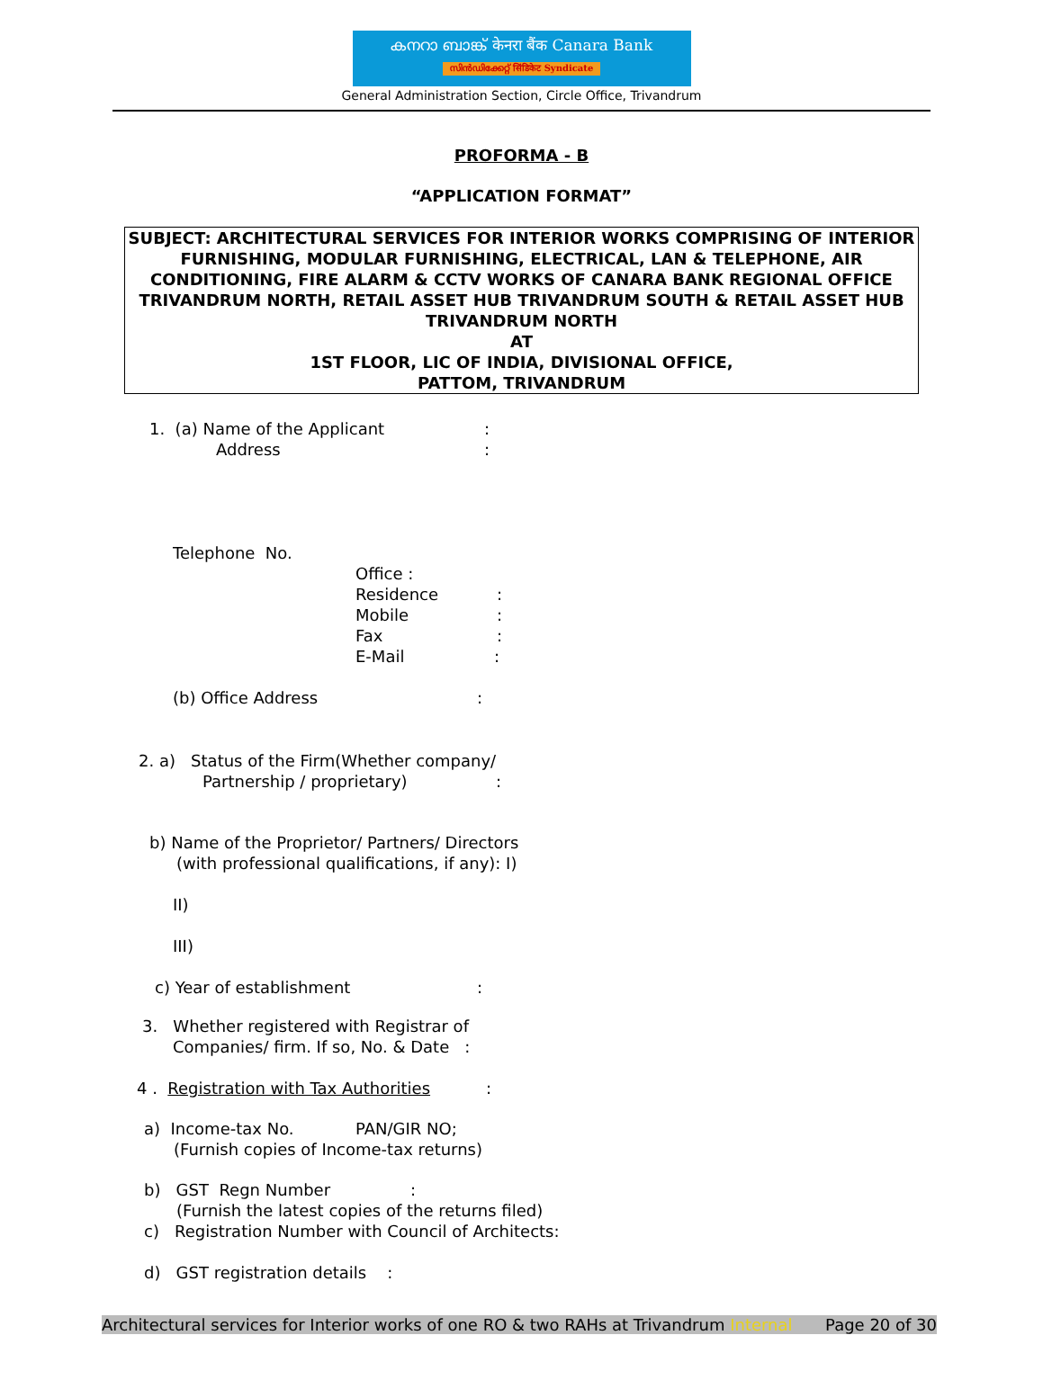കനറാ ബാങ്ക് केनरा बैंक Canara Bank
സിൻഡിക്കേറ്റ് सिंडिकेट Syndicate
General Administration Section, Circle Office, Trivandrum
PROFORMA - B
“APPLICATION FORMAT”
SUBJECT: ARCHITECTURAL SERVICES FOR INTERIOR WORKS COMPRISING OF INTERIOR FURNISHING, MODULAR FURNISHING, ELECTRICAL, LAN & TELEPHONE, AIR CONDITIONING, FIRE ALARM & CCTV WORKS OF CANARA BANK REGIONAL OFFICE TRIVANDRUM NORTH, RETAIL ASSET HUB TRIVANDRUM SOUTH & RETAIL ASSET HUB TRIVANDRUM NORTH
AT
1ST FLOOR, LIC OF INDIA, DIVISIONAL OFFICE,
PATTOM, TRIVANDRUM
1. (a) Name of the Applicant:
Address:
Telephone No. Office : Residence:
Mobile:
Fax:
E-Mail:
(b) Office Address:
2. a) Status of the Firm(Whether company/ Partnership / proprietary):
b) Name of the Proprietor/ Partners/ Directors (with professional qualifications, if any): I)
II) III)
c) Year of establishment:
3. Whether registered with Registrar of Companies/ firm. If so, No. & Date :
4 . Registration with Tax Authorities:
a) Income-tax No. PAN/GIR NO;
(Furnish copies of Income-tax returns)
b) GST Regn Number:
(Furnish the latest copies of the returns filed)
c) Registration Number with Council of Architects: d) GST registration details :
Architectural services for Interior works of one RO & two RAHs at Trivandrum Internal Page 20 of 30